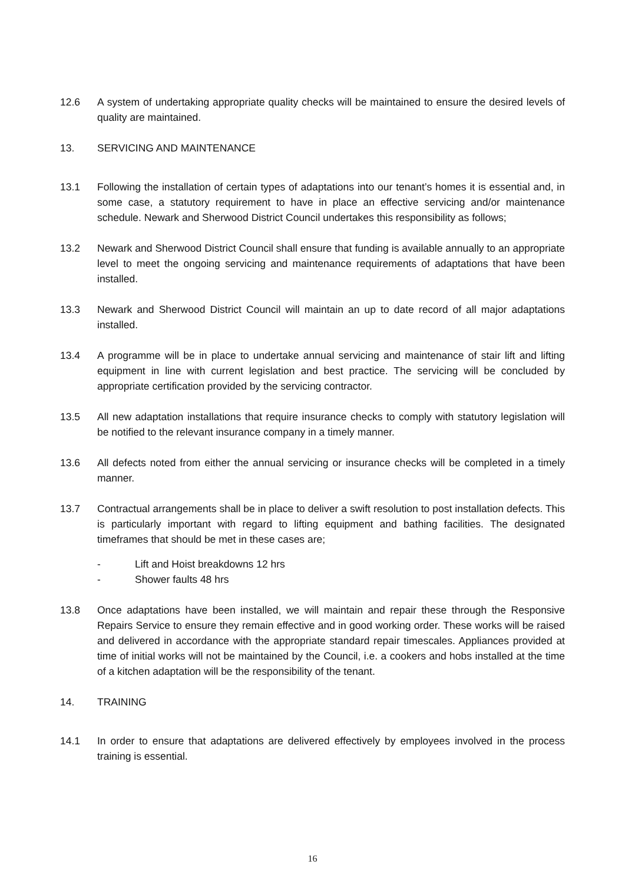12.6 A system of undertaking appropriate quality checks will be maintained to ensure the desired levels of quality are maintained.
13. SERVICING AND MAINTENANCE
13.1 Following the installation of certain types of adaptations into our tenant’s homes it is essential and, in some case, a statutory requirement to have in place an effective servicing and/or maintenance schedule. Newark and Sherwood District Council undertakes this responsibility as follows;
13.2 Newark and Sherwood District Council shall ensure that funding is available annually to an appropriate level to meet the ongoing servicing and maintenance requirements of adaptations that have been installed.
13.3 Newark and Sherwood District Council will maintain an up to date record of all major adaptations installed.
13.4 A programme will be in place to undertake annual servicing and maintenance of stair lift and lifting equipment in line with current legislation and best practice. The servicing will be concluded by appropriate certification provided by the servicing contractor.
13.5 All new adaptation installations that require insurance checks to comply with statutory legislation will be notified to the relevant insurance company in a timely manner.
13.6 All defects noted from either the annual servicing or insurance checks will be completed in a timely manner.
13.7 Contractual arrangements shall be in place to deliver a swift resolution to post installation defects. This is particularly important with regard to lifting equipment and bathing facilities. The designated timeframes that should be met in these cases are;
- Lift and Hoist breakdowns 12 hrs
- Shower faults 48 hrs
13.8 Once adaptations have been installed, we will maintain and repair these through the Responsive Repairs Service to ensure they remain effective and in good working order. These works will be raised and delivered in accordance with the appropriate standard repair timescales. Appliances provided at time of initial works will not be maintained by the Council, i.e. a cookers and hobs installed at the time of a kitchen adaptation will be the responsibility of the tenant.
14. TRAINING
14.1 In order to ensure that adaptations are delivered effectively by employees involved in the process training is essential.
16